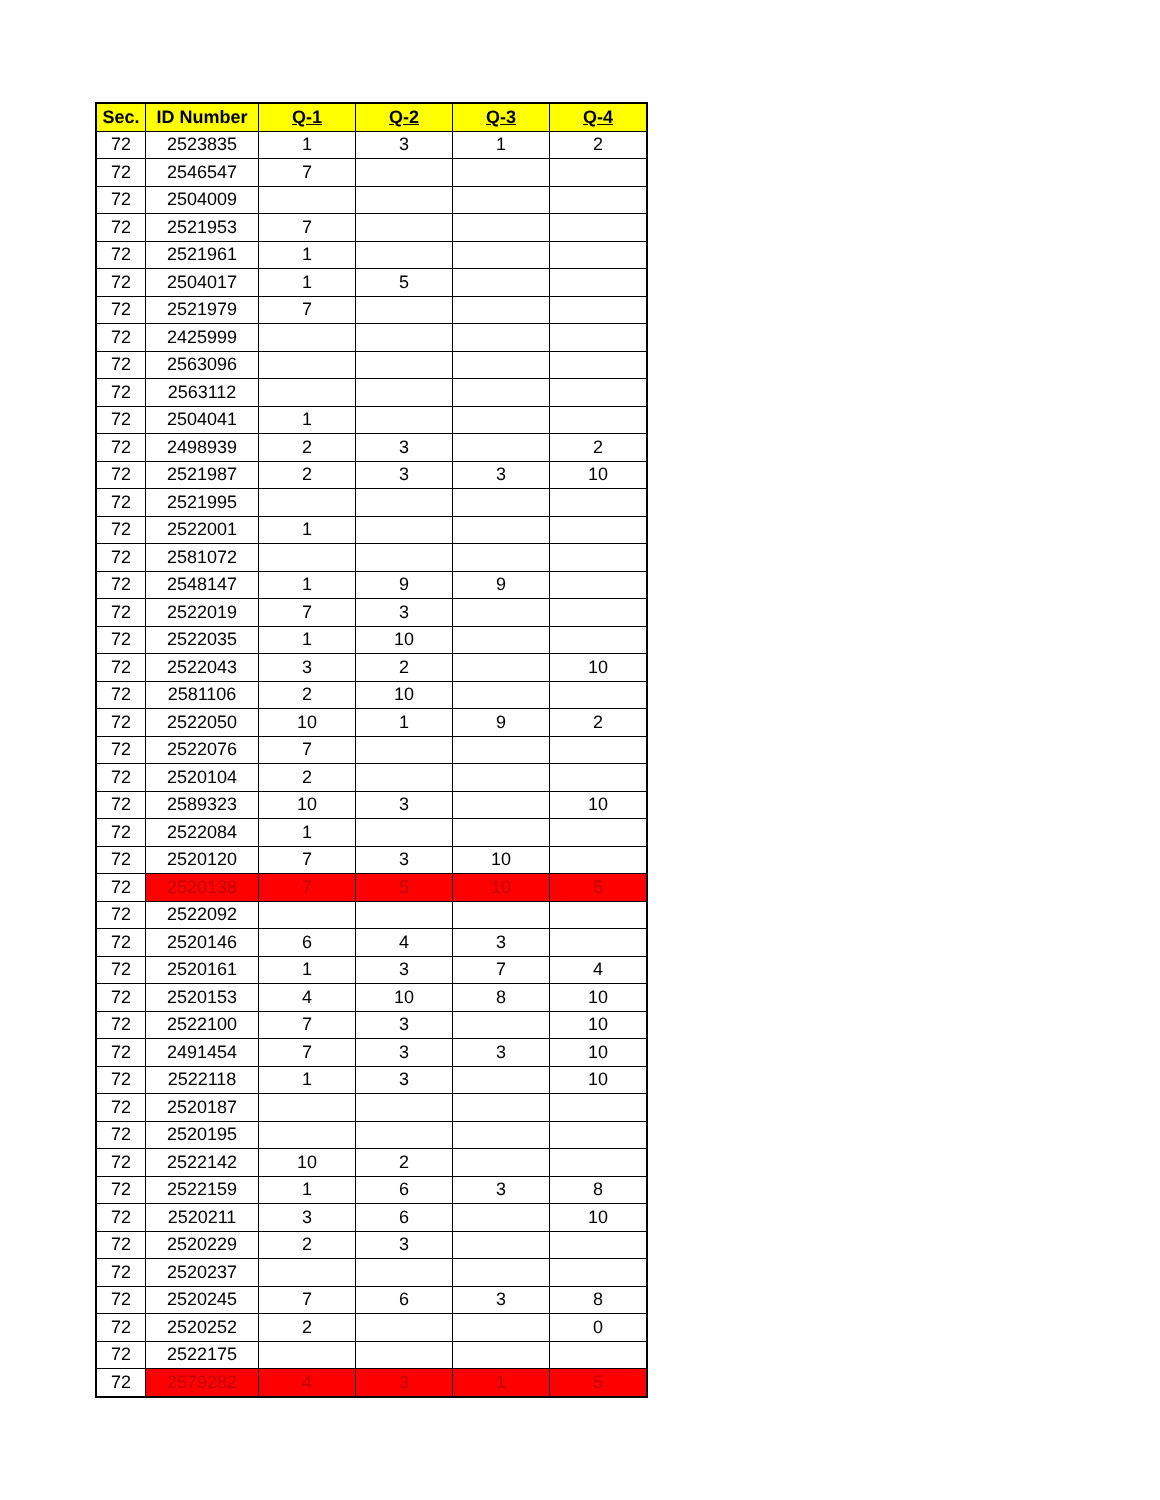| Sec. | ID Number | Q-1 | Q-2 | Q-3 | Q-4 |
| --- | --- | --- | --- | --- | --- |
| 72 | 2523835 | 1 | 3 | 1 | 2 |
| 72 | 2546547 | 7 | | | |
| 72 | 2504009 | | | | |
| 72 | 2521953 | 7 | | | |
| 72 | 2521961 | 1 | | | |
| 72 | 2504017 | 1 | 5 | | |
| 72 | 2521979 | 7 | | | |
| 72 | 2425999 | | | | |
| 72 | 2563096 | | | | |
| 72 | 2563112 | | | | |
| 72 | 2504041 | 1 | | | |
| 72 | 2498939 | 2 | 3 | | 2 |
| 72 | 2521987 | 2 | 3 | 3 | 10 |
| 72 | 2521995 | | | | |
| 72 | 2522001 | 1 | | | |
| 72 | 2581072 | | | | |
| 72 | 2548147 | 1 | 9 | 9 | |
| 72 | 2522019 | 7 | 3 | | |
| 72 | 2522035 | 1 | 10 | | |
| 72 | 2522043 | 3 | 2 | | 10 |
| 72 | 2581106 | 2 | 10 | | |
| 72 | 2522050 | 10 | 1 | 9 | 2 |
| 72 | 2522076 | 7 | | | |
| 72 | 2520104 | 2 | | | |
| 72 | 2589323 | 10 | 3 | | 10 |
| 72 | 2522084 | 1 | | | |
| 72 | 2520120 | 7 | 3 | 10 | |
| 72 | 2520138 | 7 | 5 | 10 | 5 |
| 72 | 2522092 | | | | |
| 72 | 2520146 | 6 | 4 | 3 | |
| 72 | 2520161 | 1 | 3 | 7 | 4 |
| 72 | 2520153 | 4 | 10 | 8 | 10 |
| 72 | 2522100 | 7 | 3 | | 10 |
| 72 | 2491454 | 7 | 3 | 3 | 10 |
| 72 | 2522118 | 1 | 3 | | 10 |
| 72 | 2520187 | | | | |
| 72 | 2520195 | | | | |
| 72 | 2522142 | 10 | 2 | | |
| 72 | 2522159 | 1 | 6 | 3 | 8 |
| 72 | 2520211 | 3 | 6 | | 10 |
| 72 | 2520229 | 2 | 3 | | |
| 72 | 2520237 | | | | |
| 72 | 2520245 | 7 | 6 | 3 | 8 |
| 72 | 2520252 | 2 | | | 0 |
| 72 | 2522175 | | | | |
| 72 | 2579282 | 4 | 3 | 1 | 5 |